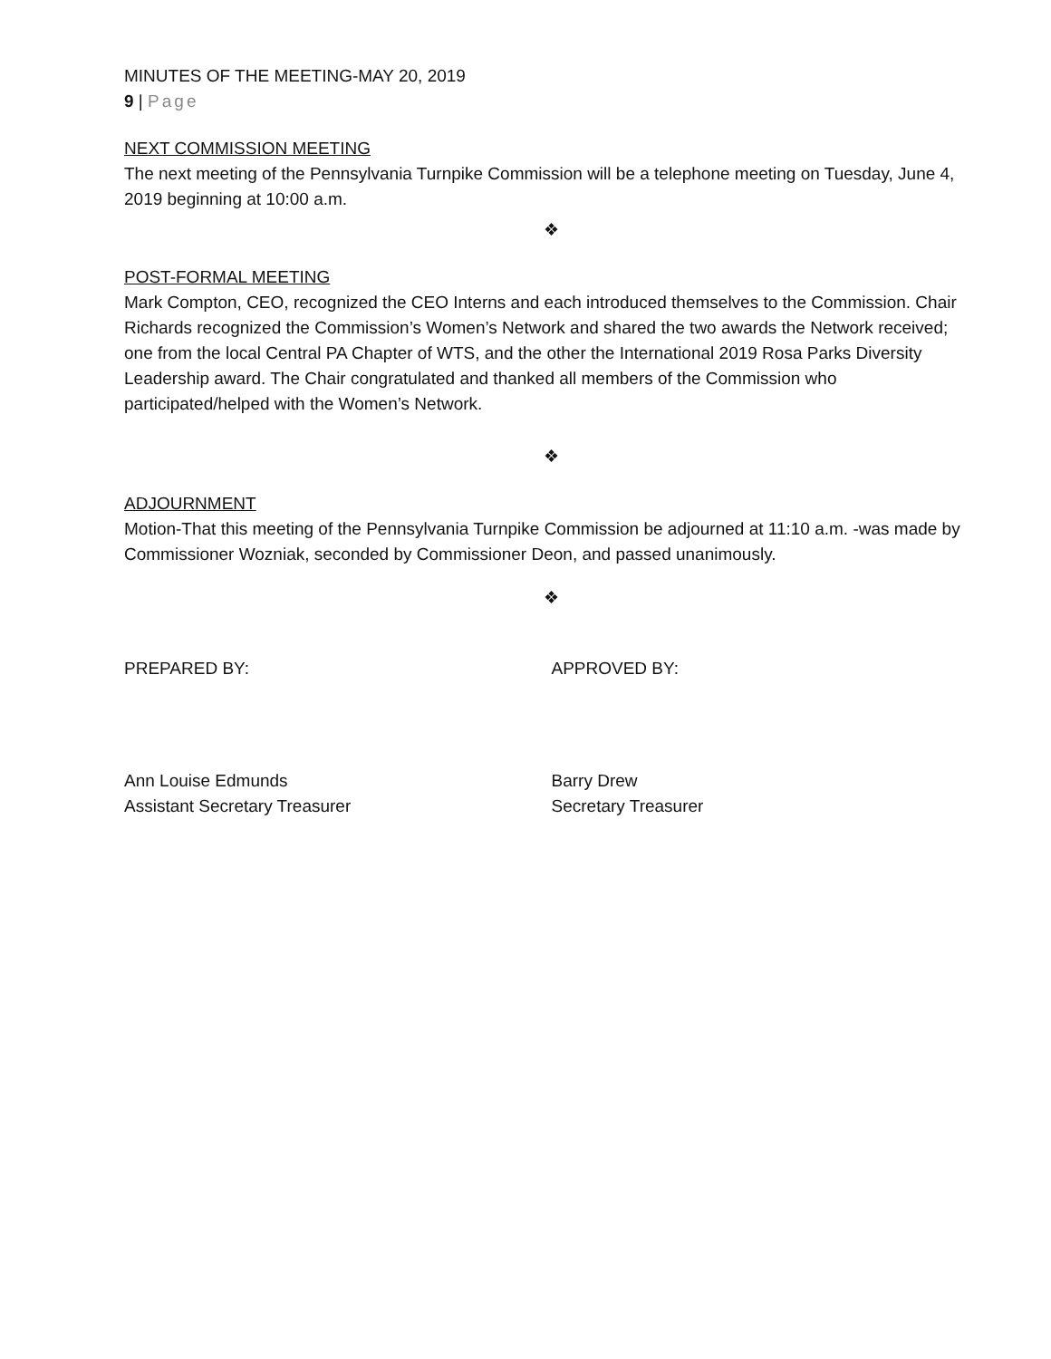MINUTES OF THE MEETING-MAY 20, 2019
9 | Page
NEXT COMMISSION MEETING
The next meeting of the Pennsylvania Turnpike Commission will be a telephone meeting on Tuesday, June 4, 2019 beginning at 10:00 a.m.
❖
POST-FORMAL MEETING
Mark Compton, CEO, recognized the CEO Interns and each introduced themselves to the Commission. Chair Richards recognized the Commission’s Women’s Network and shared the two awards the Network received; one from the local Central PA Chapter of WTS, and the other the International 2019 Rosa Parks Diversity Leadership award. The Chair congratulated and thanked all members of the Commission who participated/helped with the Women’s Network.
❖
ADJOURNMENT
Motion-That this meeting of the Pennsylvania Turnpike Commission be adjourned at 11:10 a.m. -was made by Commissioner Wozniak, seconded by Commissioner Deon, and passed unanimously.
❖
PREPARED BY: APPROVED BY:
Ann Louise Edmunds
Assistant Secretary Treasurer
Barry Drew
Secretary Treasurer